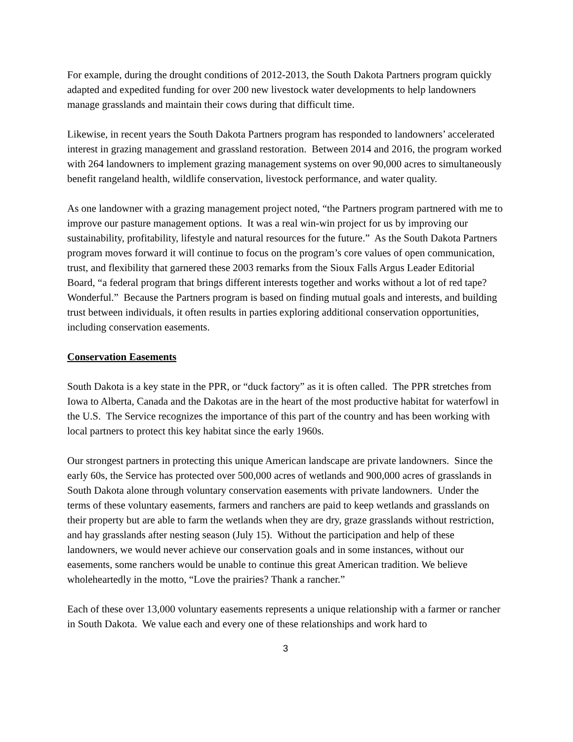For example, during the drought conditions of 2012-2013, the South Dakota Partners program quickly adapted and expedited funding for over 200 new livestock water developments to help landowners manage grasslands and maintain their cows during that difficult time.
Likewise, in recent years the South Dakota Partners program has responded to landowners’ accelerated interest in grazing management and grassland restoration. Between 2014 and 2016, the program worked with 264 landowners to implement grazing management systems on over 90,000 acres to simultaneously benefit rangeland health, wildlife conservation, livestock performance, and water quality.
As one landowner with a grazing management project noted, “the Partners program partnered with me to improve our pasture management options. It was a real win-win project for us by improving our sustainability, profitability, lifestyle and natural resources for the future.” As the South Dakota Partners program moves forward it will continue to focus on the program’s core values of open communication, trust, and flexibility that garnered these 2003 remarks from the Sioux Falls Argus Leader Editorial Board, “a federal program that brings different interests together and works without a lot of red tape? Wonderful.” Because the Partners program is based on finding mutual goals and interests, and building trust between individuals, it often results in parties exploring additional conservation opportunities, including conservation easements.
Conservation Easements
South Dakota is a key state in the PPR, or “duck factory” as it is often called. The PPR stretches from Iowa to Alberta, Canada and the Dakotas are in the heart of the most productive habitat for waterfowl in the U.S. The Service recognizes the importance of this part of the country and has been working with local partners to protect this key habitat since the early 1960s.
Our strongest partners in protecting this unique American landscape are private landowners. Since the early 60s, the Service has protected over 500,000 acres of wetlands and 900,000 acres of grasslands in South Dakota alone through voluntary conservation easements with private landowners. Under the terms of these voluntary easements, farmers and ranchers are paid to keep wetlands and grasslands on their property but are able to farm the wetlands when they are dry, graze grasslands without restriction, and hay grasslands after nesting season (July 15). Without the participation and help of these landowners, we would never achieve our conservation goals and in some instances, without our easements, some ranchers would be unable to continue this great American tradition. We believe wholeheartedly in the motto, “Love the prairies? Thank a rancher.”
Each of these over 13,000 voluntary easements represents a unique relationship with a farmer or rancher in South Dakota. We value each and every one of these relationships and work hard to
3